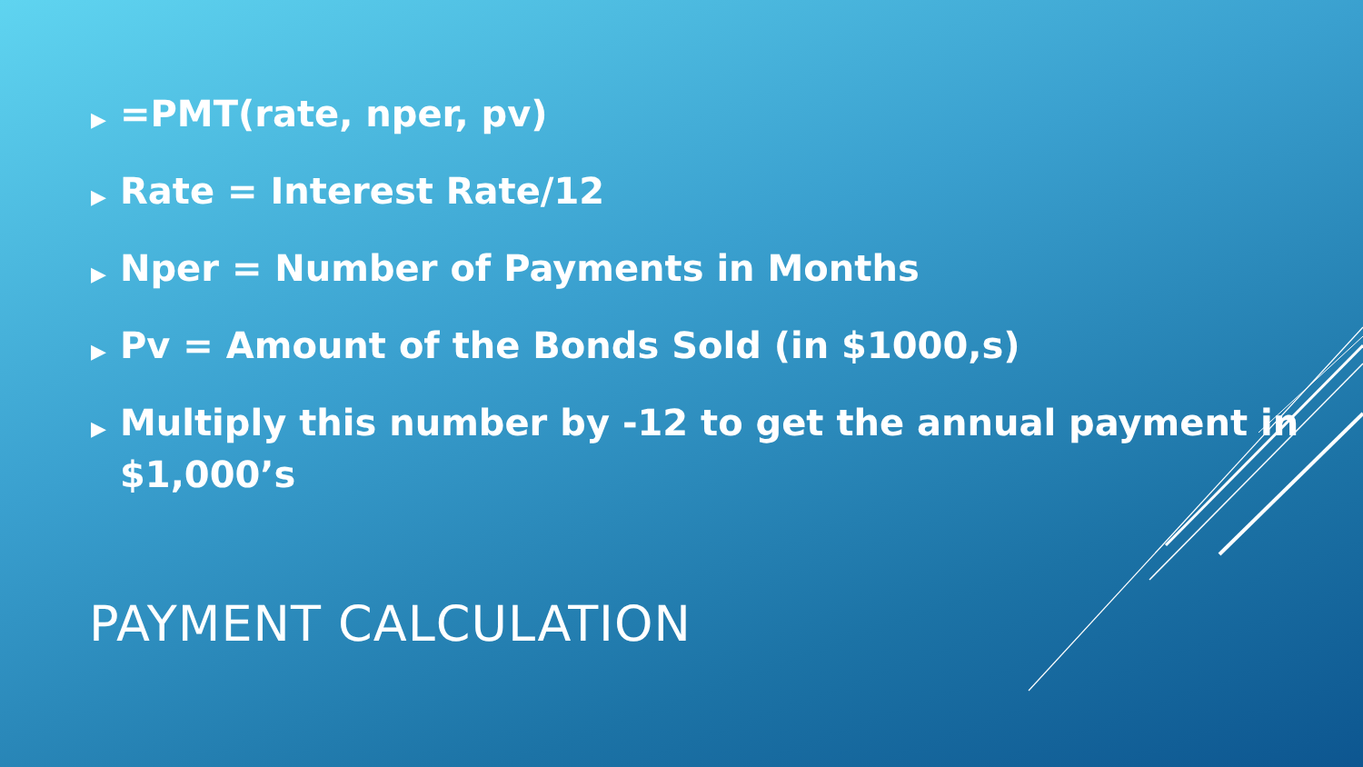▶ =PMT(rate, nper, pv)
▶ Rate = Interest Rate/12
▶ Nper = Number of Payments in Months
▶ Pv = Amount of the Bonds Sold (in $1000,s)
▶ Multiply this number by -12 to get the annual payment in $1,000’s
PAYMENT CALCULATION